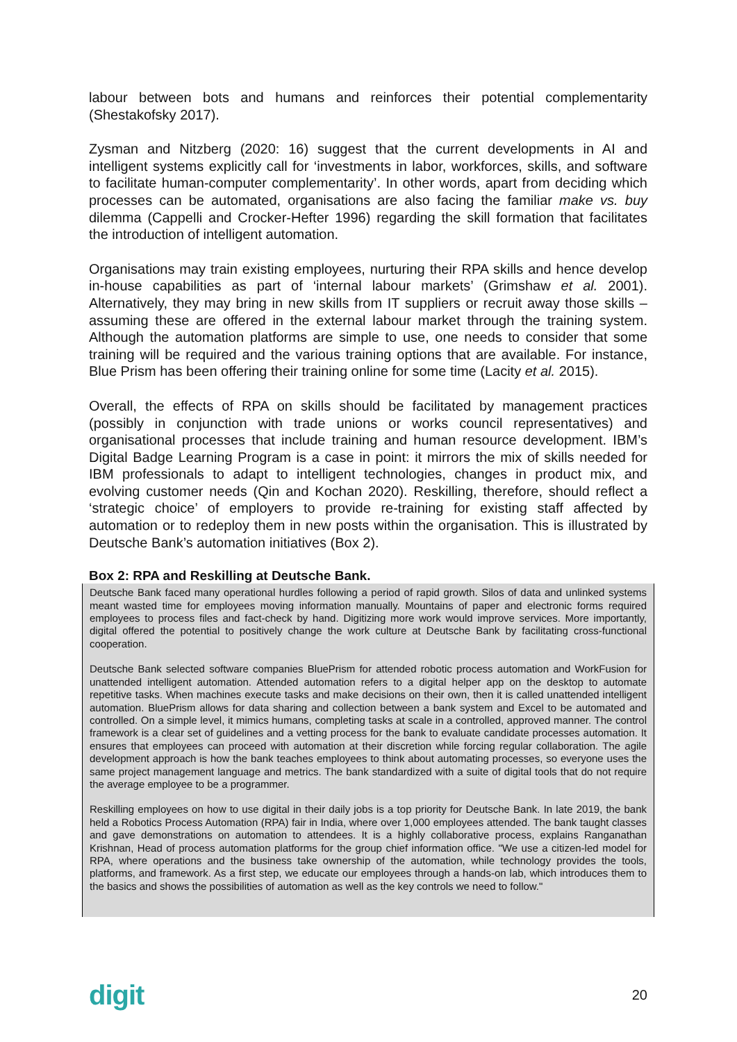labour between bots and humans and reinforces their potential complementarity (Shestakofsky 2017).
Zysman and Nitzberg (2020: 16) suggest that the current developments in AI and intelligent systems explicitly call for ‘investments in labor, workforces, skills, and software to facilitate human-computer complementarity’. In other words, apart from deciding which processes can be automated, organisations are also facing the familiar make vs. buy dilemma (Cappelli and Crocker-Hefter 1996) regarding the skill formation that facilitates the introduction of intelligent automation.
Organisations may train existing employees, nurturing their RPA skills and hence develop in-house capabilities as part of ‘internal labour markets’ (Grimshaw et al. 2001). Alternatively, they may bring in new skills from IT suppliers or recruit away those skills – assuming these are offered in the external labour market through the training system. Although the automation platforms are simple to use, one needs to consider that some training will be required and the various training options that are available. For instance, Blue Prism has been offering their training online for some time (Lacity et al. 2015).
Overall, the effects of RPA on skills should be facilitated by management practices (possibly in conjunction with trade unions or works council representatives) and organisational processes that include training and human resource development. IBM’s Digital Badge Learning Program is a case in point: it mirrors the mix of skills needed for IBM professionals to adapt to intelligent technologies, changes in product mix, and evolving customer needs (Qin and Kochan 2020). Reskilling, therefore, should reflect a ‘strategic choice’ of employers to provide re-training for existing staff affected by automation or to redeploy them in new posts within the organisation. This is illustrated by Deutsche Bank’s automation initiatives (Box 2).
Box 2: RPA and Reskilling at Deutsche Bank.
Deutsche Bank faced many operational hurdles following a period of rapid growth. Silos of data and unlinked systems meant wasted time for employees moving information manually. Mountains of paper and electronic forms required employees to process files and fact-check by hand. Digitizing more work would improve services. More importantly, digital offered the potential to positively change the work culture at Deutsche Bank by facilitating cross-functional cooperation.
Deutsche Bank selected software companies BluePrism for attended robotic process automation and WorkFusion for unattended intelligent automation. Attended automation refers to a digital helper app on the desktop to automate repetitive tasks. When machines execute tasks and make decisions on their own, then it is called unattended intelligent automation. BluePrism allows for data sharing and collection between a bank system and Excel to be automated and controlled. On a simple level, it mimics humans, completing tasks at scale in a controlled, approved manner. The control framework is a clear set of guidelines and a vetting process for the bank to evaluate candidate processes automation. It ensures that employees can proceed with automation at their discretion while forcing regular collaboration. The agile development approach is how the bank teaches employees to think about automating processes, so everyone uses the same project management language and metrics. The bank standardized with a suite of digital tools that do not require the average employee to be a programmer.
Reskilling employees on how to use digital in their daily jobs is a top priority for Deutsche Bank. In late 2019, the bank held a Robotics Process Automation (RPA) fair in India, where over 1,000 employees attended. The bank taught classes and gave demonstrations on automation to attendees. It is a highly collaborative process, explains Ranganathan Krishnan, Head of process automation platforms for the group chief information office. "We use a citizen-led model for RPA, where operations and the business take ownership of the automation, while technology provides the tools, platforms, and framework. As a first step, we educate our employees through a hands-on lab, which introduces them to the basics and shows the possibilities of automation as well as the key controls we need to follow."
digit 20